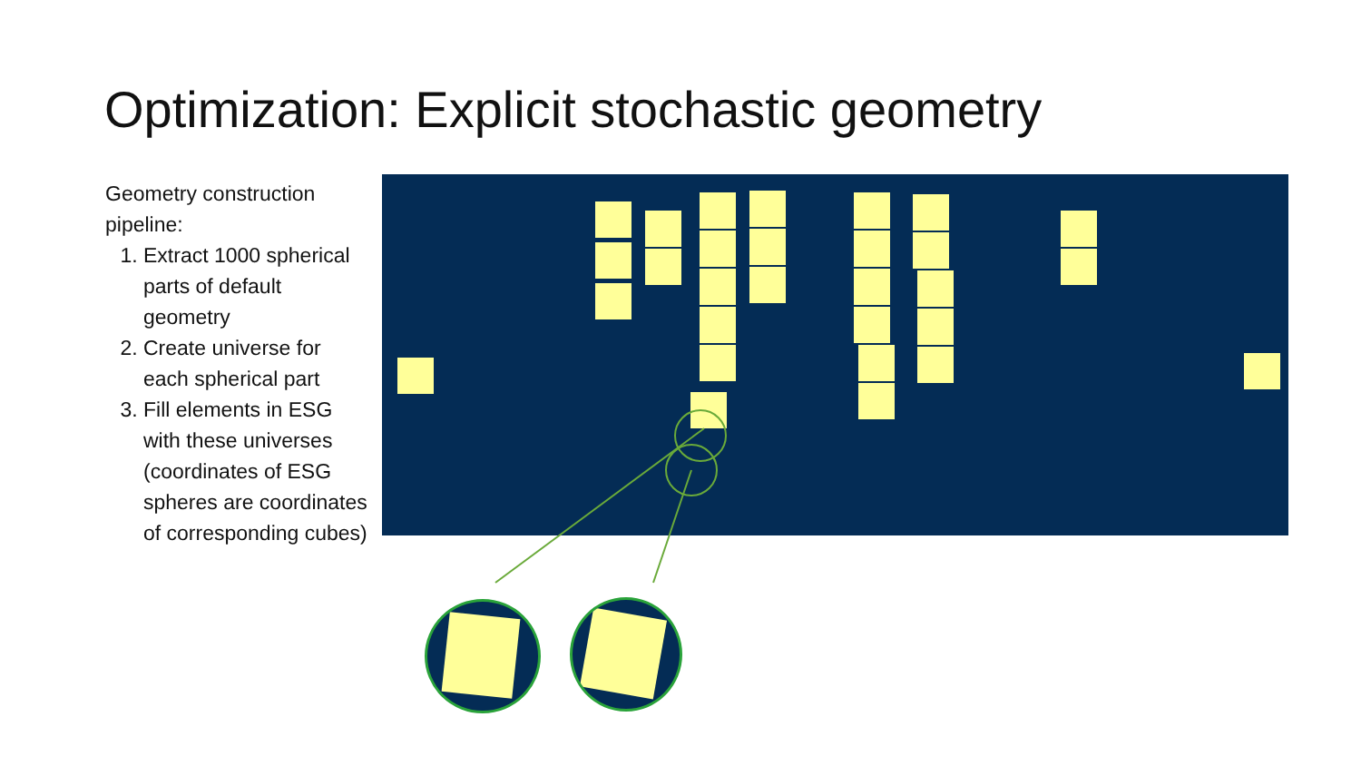Optimization: Explicit stochastic geometry
Geometry construction pipeline:
1. Extract 1000 spherical parts of default geometry
2. Create universe for each spherical part
3. Fill elements in ESG with these universes (coordinates of ESG spheres are coordinates of corresponding cubes)